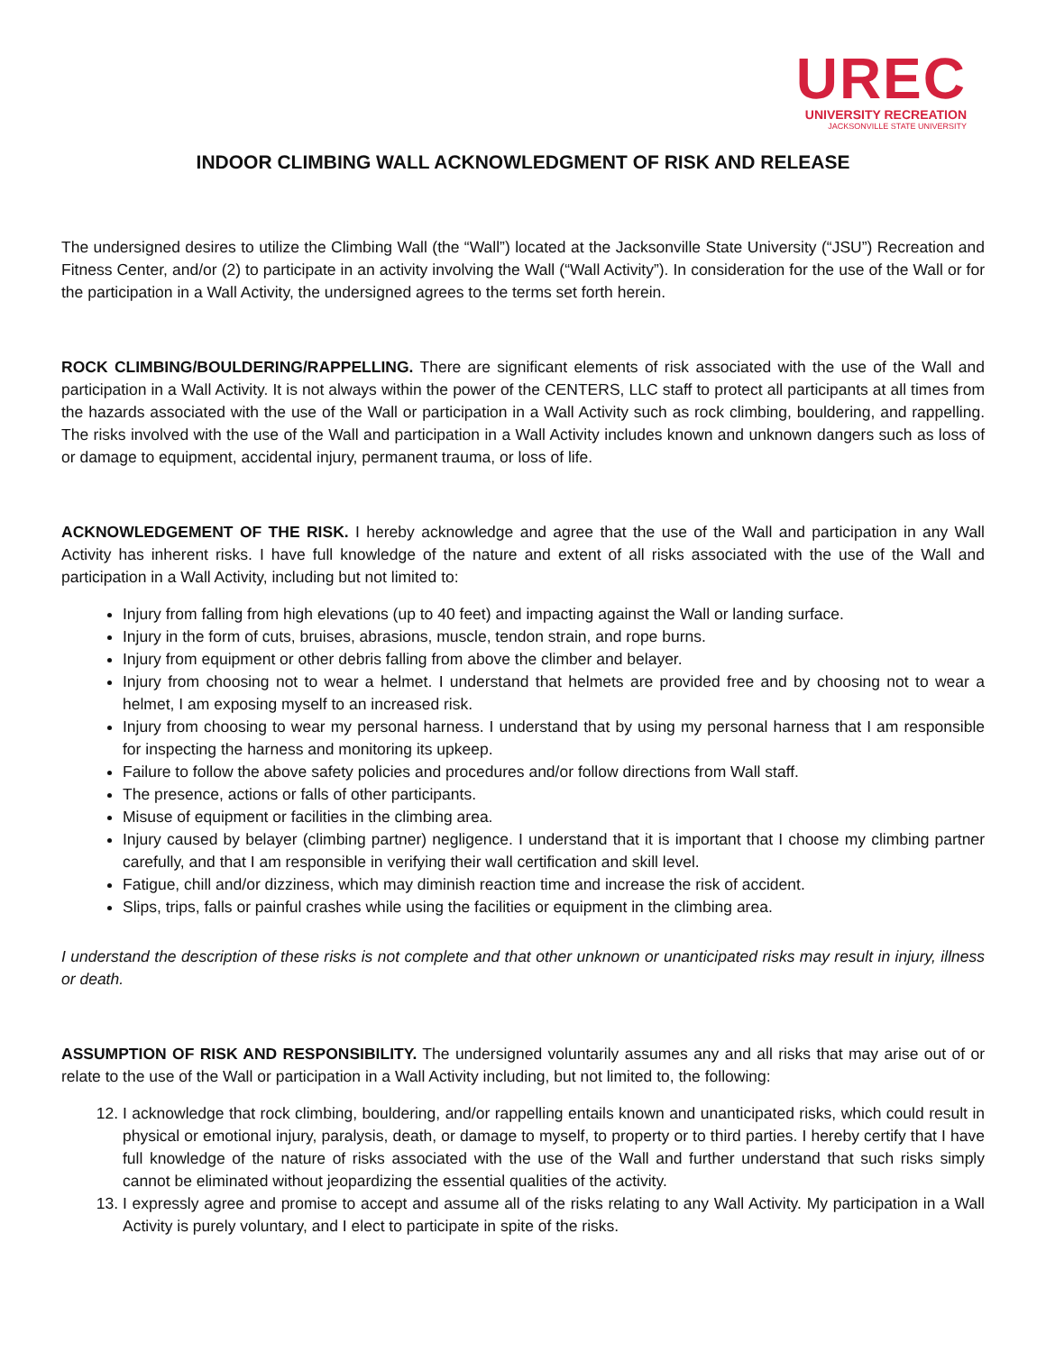UREC
UNIVERSITY RECREATION
JACKSONVILLE STATE UNIVERSITY
INDOOR CLIMBING WALL ACKNOWLEDGMENT OF RISK AND RELEASE
The undersigned desires to utilize the Climbing Wall (the “Wall”) located at the Jacksonville State University (“JSU”) Recreation and Fitness Center, and/or (2) to participate in an activity involving the Wall (“Wall Activity”). In consideration for the use of the Wall or for the participation in a Wall Activity, the undersigned agrees to the terms set forth herein.
ROCK CLIMBING/BOULDERING/RAPPELLING. There are significant elements of risk associated with the use of the Wall and participation in a Wall Activity. It is not always within the power of the CENTERS, LLC staff to protect all participants at all times from the hazards associated with the use of the Wall or participation in a Wall Activity such as rock climbing, bouldering, and rappelling. The risks involved with the use of the Wall and participation in a Wall Activity includes known and unknown dangers such as loss of or damage to equipment, accidental injury, permanent trauma, or loss of life.
ACKNOWLEDGEMENT OF THE RISK. I hereby acknowledge and agree that the use of the Wall and participation in any Wall Activity has inherent risks. I have full knowledge of the nature and extent of all risks associated with the use of the Wall and participation in a Wall Activity, including but not limited to:
Injury from falling from high elevations (up to 40 feet) and impacting against the Wall or landing surface.
Injury in the form of cuts, bruises, abrasions, muscle, tendon strain, and rope burns.
Injury from equipment or other debris falling from above the climber and belayer.
Injury from choosing not to wear a helmet. I understand that helmets are provided free and by choosing not to wear a helmet, I am exposing myself to an increased risk.
Injury from choosing to wear my personal harness. I understand that by using my personal harness that I am responsible for inspecting the harness and monitoring its upkeep.
Failure to follow the above safety policies and procedures and/or follow directions from Wall staff.
The presence, actions or falls of other participants.
Misuse of equipment or facilities in the climbing area.
Injury caused by belayer (climbing partner) negligence. I understand that it is important that I choose my climbing partner carefully, and that I am responsible in verifying their wall certification and skill level.
Fatigue, chill and/or dizziness, which may diminish reaction time and increase the risk of accident.
Slips, trips, falls or painful crashes while using the facilities or equipment in the climbing area.
I understand the description of these risks is not complete and that other unknown or unanticipated risks may result in injury, illness or death.
ASSUMPTION OF RISK AND RESPONSIBILITY. The undersigned voluntarily assumes any and all risks that may arise out of or relate to the use of the Wall or participation in a Wall Activity including, but not limited to, the following:
12. I acknowledge that rock climbing, bouldering, and/or rappelling entails known and unanticipated risks, which could result in physical or emotional injury, paralysis, death, or damage to myself, to property or to third parties. I hereby certify that I have full knowledge of the nature of risks associated with the use of the Wall and further understand that such risks simply cannot be eliminated without jeopardizing the essential qualities of the activity.
13. I expressly agree and promise to accept and assume all of the risks relating to any Wall Activity. My participation in a Wall Activity is purely voluntary, and I elect to participate in spite of the risks.